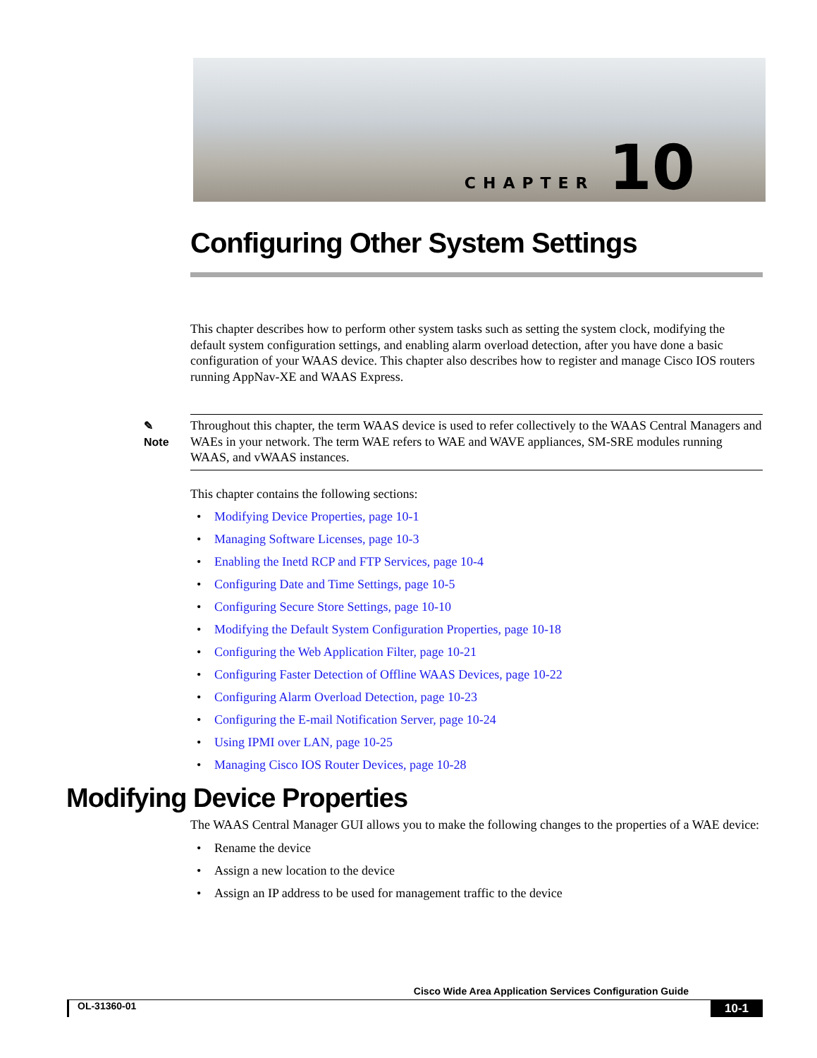CHAPTER 10
Configuring Other System Settings
This chapter describes how to perform other system tasks such as setting the system clock, modifying the default system configuration settings, and enabling alarm overload detection, after you have done a basic configuration of your WAAS device. This chapter also describes how to register and manage Cisco IOS routers running AppNav-XE and WAAS Express.
✎
Note
Throughout this chapter, the term WAAS device is used to refer collectively to the WAAS Central Managers and WAEs in your network. The term WAE refers to WAE and WAVE appliances, SM-SRE modules running WAAS, and vWAAS instances.
This chapter contains the following sections:
Modifying Device Properties, page 10-1
Managing Software Licenses, page 10-3
Enabling the Inetd RCP and FTP Services, page 10-4
Configuring Date and Time Settings, page 10-5
Configuring Secure Store Settings, page 10-10
Modifying the Default System Configuration Properties, page 10-18
Configuring the Web Application Filter, page 10-21
Configuring Faster Detection of Offline WAAS Devices, page 10-22
Configuring Alarm Overload Detection, page 10-23
Configuring the E-mail Notification Server, page 10-24
Using IPMI over LAN, page 10-25
Managing Cisco IOS Router Devices, page 10-28
Modifying Device Properties
The WAAS Central Manager GUI allows you to make the following changes to the properties of a WAE device:
Rename the device
Assign a new location to the device
Assign an IP address to be used for management traffic to the device
Cisco Wide Area Application Services Configuration Guide
OL-31360-01 10-1